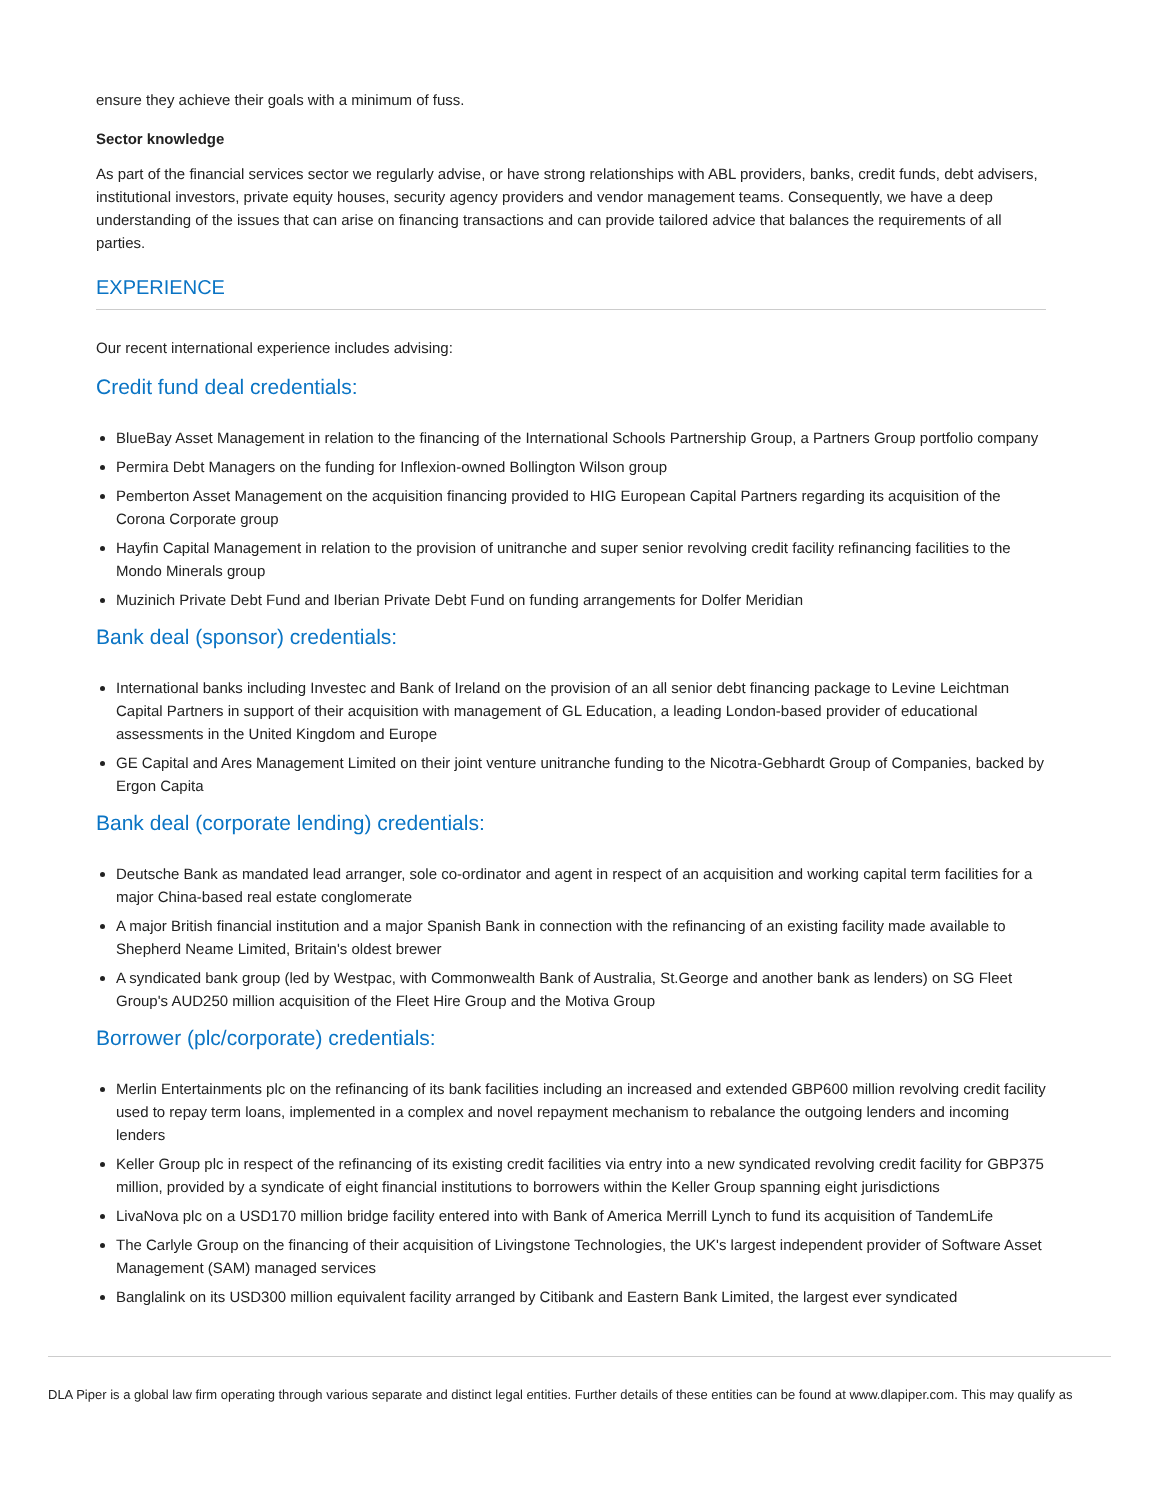ensure they achieve their goals with a minimum of fuss.
Sector knowledge
As part of the financial services sector we regularly advise, or have strong relationships with ABL providers, banks, credit funds, debt advisers, institutional investors, private equity houses, security agency providers and vendor management teams. Consequently, we have a deep understanding of the issues that can arise on financing transactions and can provide tailored advice that balances the requirements of all parties.
EXPERIENCE
Our recent international experience includes advising:
Credit fund deal credentials:
BlueBay Asset Management in relation to the financing of the International Schools Partnership Group, a Partners Group portfolio company
Permira Debt Managers on the funding for Inflexion-owned Bollington Wilson group
Pemberton Asset Management on the acquisition financing provided to HIG European Capital Partners regarding its acquisition of the Corona Corporate group
Hayfin Capital Management in relation to the provision of unitranche and super senior revolving credit facility refinancing facilities to the Mondo Minerals group
Muzinich Private Debt Fund and Iberian Private Debt Fund on funding arrangements for Dolfer Meridian
Bank deal (sponsor) credentials:
International banks including Investec and Bank of Ireland on the provision of an all senior debt financing package to Levine Leichtman Capital Partners in support of their acquisition with management of GL Education, a leading London-based provider of educational assessments in the United Kingdom and Europe
GE Capital and Ares Management Limited on their joint venture unitranche funding to the Nicotra-Gebhardt Group of Companies, backed by Ergon Capita
Bank deal (corporate lending) credentials:
Deutsche Bank as mandated lead arranger, sole co-ordinator and agent in respect of an acquisition and working capital term facilities for a major China-based real estate conglomerate
A major British financial institution and a major Spanish Bank in connection with the refinancing of an existing facility made available to Shepherd Neame Limited, Britain's oldest brewer
A syndicated bank group (led by Westpac, with Commonwealth Bank of Australia, St.George and another bank as lenders) on SG Fleet Group's AUD250 million acquisition of the Fleet Hire Group and the Motiva Group
Borrower (plc/corporate) credentials:
Merlin Entertainments plc on the refinancing of its bank facilities including an increased and extended GBP600 million revolving credit facility used to repay term loans, implemented in a complex and novel repayment mechanism to rebalance the outgoing lenders and incoming lenders
Keller Group plc in respect of the refinancing of its existing credit facilities via entry into a new syndicated revolving credit facility for GBP375 million, provided by a syndicate of eight financial institutions to borrowers within the Keller Group spanning eight jurisdictions
LivaNova plc on a USD170 million bridge facility entered into with Bank of America Merrill Lynch to fund its acquisition of TandemLife
The Carlyle Group on the financing of their acquisition of Livingstone Technologies, the UK's largest independent provider of Software Asset Management (SAM) managed services
Banglalink on its USD300 million equivalent facility arranged by Citibank and Eastern Bank Limited, the largest ever syndicated
DLA Piper is a global law firm operating through various separate and distinct legal entities. Further details of these entities can be found at www.dlapiper.com. This may qualify as